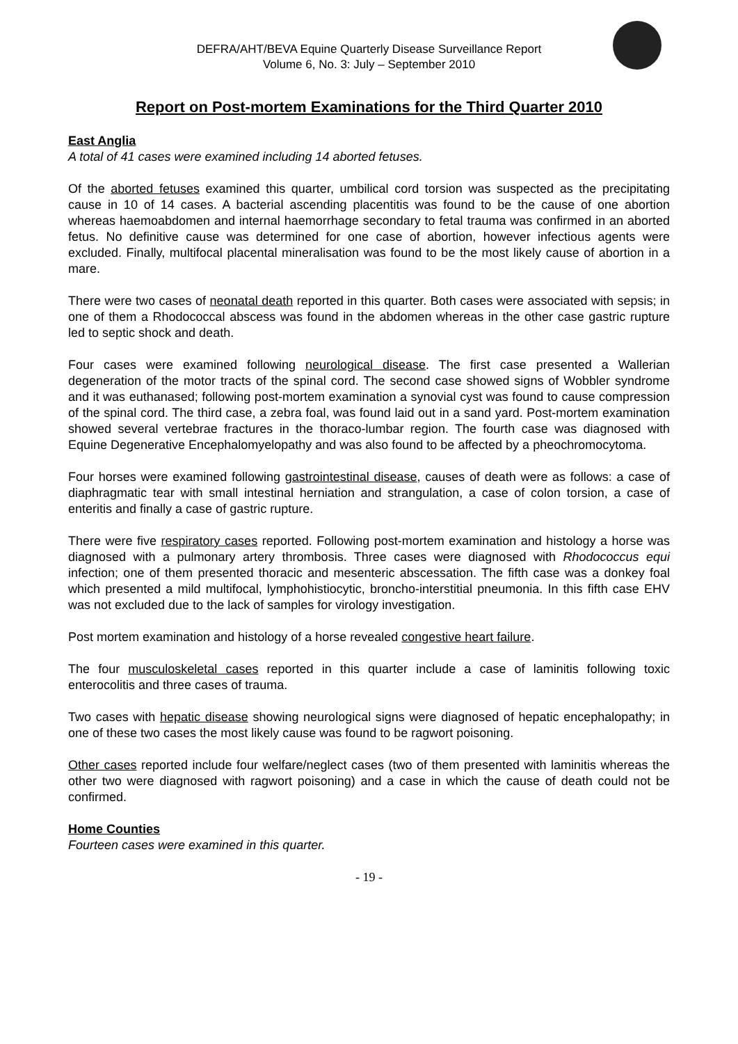DEFRA/AHT/BEVA Equine Quarterly Disease Surveillance Report
Volume 6, No. 3: July – September 2010
Report on Post-mortem Examinations for the Third Quarter 2010
East Anglia
A total of 41 cases were examined including 14 aborted fetuses.
Of the aborted fetuses examined this quarter, umbilical cord torsion was suspected as the precipitating cause in 10 of 14 cases. A bacterial ascending placentitis was found to be the cause of one abortion whereas haemoabdomen and internal haemorrhage secondary to fetal trauma was confirmed in an aborted fetus. No definitive cause was determined for one case of abortion, however infectious agents were excluded. Finally, multifocal placental mineralisation was found to be the most likely cause of abortion in a mare.
There were two cases of neonatal death reported in this quarter. Both cases were associated with sepsis; in one of them a Rhodococcal abscess was found in the abdomen whereas in the other case gastric rupture led to septic shock and death.
Four cases were examined following neurological disease. The first case presented a Wallerian degeneration of the motor tracts of the spinal cord. The second case showed signs of Wobbler syndrome and it was euthanased; following post-mortem examination a synovial cyst was found to cause compression of the spinal cord. The third case, a zebra foal, was found laid out in a sand yard. Post-mortem examination showed several vertebrae fractures in the thoraco-lumbar region. The fourth case was diagnosed with Equine Degenerative Encephalomyelopathy and was also found to be affected by a pheochromocytoma.
Four horses were examined following gastrointestinal disease, causes of death were as follows: a case of diaphragmatic tear with small intestinal herniation and strangulation, a case of colon torsion, a case of enteritis and finally a case of gastric rupture.
There were five respiratory cases reported. Following post-mortem examination and histology a horse was diagnosed with a pulmonary artery thrombosis. Three cases were diagnosed with Rhodococcus equi infection; one of them presented thoracic and mesenteric abscessation. The fifth case was a donkey foal which presented a mild multifocal, lymphohistiocytic, broncho-interstitial pneumonia. In this fifth case EHV was not excluded due to the lack of samples for virology investigation.
Post mortem examination and histology of a horse revealed congestive heart failure.
The four musculoskeletal cases reported in this quarter include a case of laminitis following toxic enterocolitis and three cases of trauma.
Two cases with hepatic disease showing neurological signs were diagnosed of hepatic encephalopathy; in one of these two cases the most likely cause was found to be ragwort poisoning.
Other cases reported include four welfare/neglect cases (two of them presented with laminitis whereas the other two were diagnosed with ragwort poisoning) and a case in which the cause of death could not be confirmed.
Home Counties
Fourteen cases were examined in this quarter.
- 19 -